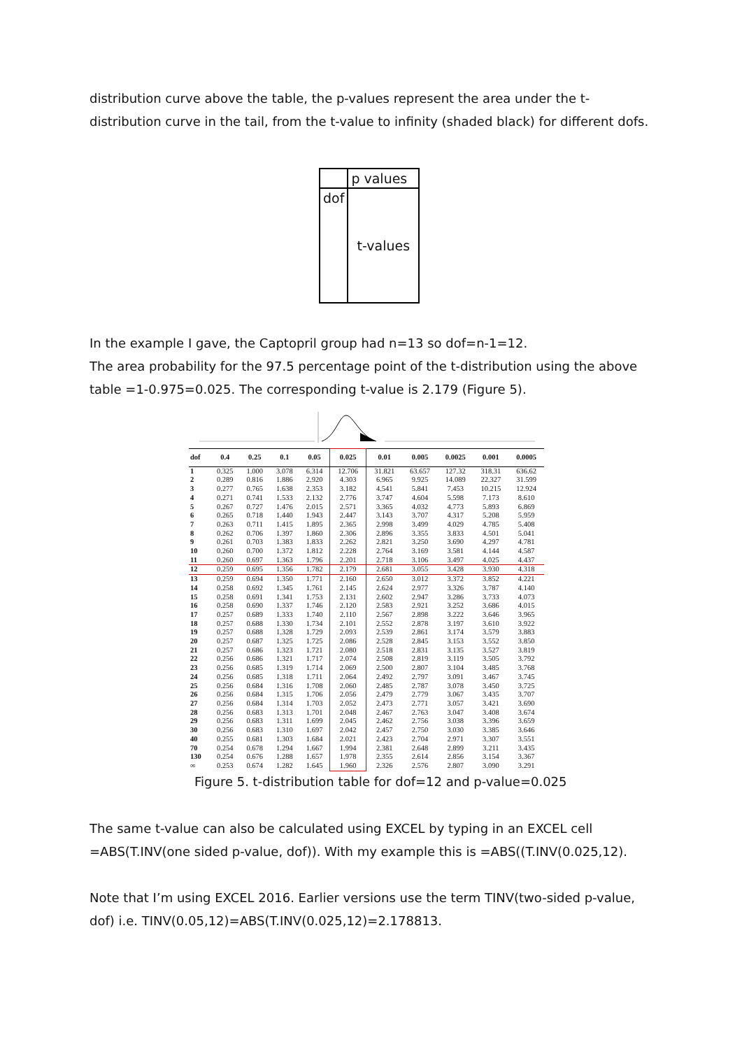distribution curve above the table, the p-values represent the area under the t-distribution curve in the tail, from the t-value to infinity (shaded black) for different dofs.
| | p values |
| dof | t-values |
In the example I gave, the Captopril group had n=13 so dof=n-1=12.
The area probability for the 97.5 percentage point of the t-distribution using the above table =1-0.975=0.025. The corresponding t-value is 2.179 (Figure 5).
| dof | 0.4 | 0.25 | 0.1 | 0.05 | 0.025 | 0.01 | 0.005 | 0.0025 | 0.001 | 0.0005 |
| --- | --- | --- | --- | --- | --- | --- | --- | --- | --- | --- |
| 1 | 0.325 | 1.000 | 3.078 | 6.314 | 12.706 | 31.821 | 63.657 | 127.32 | 318.31 | 636.62 |
| 2 | 0.289 | 0.816 | 1.886 | 2.920 | 4.303 | 6.965 | 9.925 | 14.089 | 22.327 | 31.599 |
| 3 | 0.277 | 0.765 | 1.638 | 2.353 | 3.182 | 4.541 | 5.841 | 7.453 | 10.215 | 12.924 |
| 4 | 0.271 | 0.741 | 1.533 | 2.132 | 2.776 | 3.747 | 4.604 | 5.598 | 7.173 | 8.610 |
| 5 | 0.267 | 0.727 | 1.476 | 2.015 | 2.571 | 3.365 | 4.032 | 4.773 | 5.893 | 6.869 |
| 6 | 0.265 | 0.718 | 1.440 | 1.943 | 2.447 | 3.143 | 3.707 | 4.317 | 5.208 | 5.959 |
| 7 | 0.263 | 0.711 | 1.415 | 1.895 | 2.365 | 2.998 | 3.499 | 4.029 | 4.785 | 5.408 |
| 8 | 0.262 | 0.706 | 1.397 | 1.860 | 2.306 | 2.896 | 3.355 | 3.833 | 4.501 | 5.041 |
| 9 | 0.261 | 0.703 | 1.383 | 1.833 | 2.262 | 2.821 | 3.250 | 3.690 | 4.297 | 4.781 |
| 10 | 0.260 | 0.700 | 1.372 | 1.812 | 2.228 | 2.764 | 3.169 | 3.581 | 4.144 | 4.587 |
| 11 | 0.260 | 0.697 | 1.363 | 1.796 | 2.201 | 2.718 | 3.106 | 3.497 | 4.025 | 4.437 |
| 12 | 0.259 | 0.695 | 1.356 | 1.782 | 2.179 | 2.681 | 3.055 | 3.428 | 3.930 | 4.318 |
| 13 | 0.259 | 0.694 | 1.350 | 1.771 | 2.160 | 2.650 | 3.012 | 3.372 | 3.852 | 4.221 |
| 14 | 0.258 | 0.692 | 1.345 | 1.761 | 2.145 | 2.624 | 2.977 | 3.326 | 3.787 | 4.140 |
| 15 | 0.258 | 0.691 | 1.341 | 1.753 | 2.131 | 2.602 | 2.947 | 3.286 | 3.733 | 4.073 |
| 16 | 0.258 | 0.690 | 1.337 | 1.746 | 2.120 | 2.583 | 2.921 | 3.252 | 3.686 | 4.015 |
| 17 | 0.257 | 0.689 | 1.333 | 1.740 | 2.110 | 2.567 | 2.898 | 3.222 | 3.646 | 3.965 |
| 18 | 0.257 | 0.688 | 1.330 | 1.734 | 2.101 | 2.552 | 2.878 | 3.197 | 3.610 | 3.922 |
| 19 | 0.257 | 0.688 | 1.328 | 1.729 | 2.093 | 2.539 | 2.861 | 3.174 | 3.579 | 3.883 |
| 20 | 0.257 | 0.687 | 1.325 | 1.725 | 2.086 | 2.528 | 2.845 | 3.153 | 3.552 | 3.850 |
| 21 | 0.257 | 0.686 | 1.323 | 1.721 | 2.080 | 2.518 | 2.831 | 3.135 | 3.527 | 3.819 |
| 22 | 0.256 | 0.686 | 1.321 | 1.717 | 2.074 | 2.508 | 2.819 | 3.119 | 3.505 | 3.792 |
| 23 | 0.256 | 0.685 | 1.319 | 1.714 | 2.069 | 2.500 | 2.807 | 3.104 | 3.485 | 3.768 |
| 24 | 0.256 | 0.685 | 1.318 | 1.711 | 2.064 | 2.492 | 2.797 | 3.091 | 3.467 | 3.745 |
| 25 | 0.256 | 0.684 | 1.316 | 1.708 | 2.060 | 2.485 | 2.787 | 3.078 | 3.450 | 3.725 |
| 26 | 0.256 | 0.684 | 1.315 | 1.706 | 2.056 | 2.479 | 2.779 | 3.067 | 3.435 | 3.707 |
| 27 | 0.256 | 0.684 | 1.314 | 1.703 | 2.052 | 2.473 | 2.771 | 3.057 | 3.421 | 3.690 |
| 28 | 0.256 | 0.683 | 1.313 | 1.701 | 2.048 | 2.467 | 2.763 | 3.047 | 3.408 | 3.674 |
| 29 | 0.256 | 0.683 | 1.311 | 1.699 | 2.045 | 2.462 | 2.756 | 3.038 | 3.396 | 3.659 |
| 30 | 0.256 | 0.683 | 1.310 | 1.697 | 2.042 | 2.457 | 2.750 | 3.030 | 3.385 | 3.646 |
| 40 | 0.255 | 0.681 | 1.303 | 1.684 | 2.021 | 2.423 | 2.704 | 2.971 | 3.307 | 3.551 |
| 70 | 0.254 | 0.678 | 1.294 | 1.667 | 1.994 | 2.381 | 2.648 | 2.899 | 3.211 | 3.435 |
| 130 | 0.254 | 0.676 | 1.288 | 1.657 | 1.978 | 2.355 | 2.614 | 2.856 | 3.154 | 3.367 |
| ∞ | 0.253 | 0.674 | 1.282 | 1.645 | 1.960 | 2.326 | 2.576 | 2.807 | 3.090 | 3.291 |
Figure 5. t-distribution table for dof=12 and p-value=0.025
The same t-value can also be calculated using EXCEL by typing in an EXCEL cell =ABS(T.INV(one sided p-value, dof)). With my example this is =ABS((T.INV(0.025,12).
Note that I’m using EXCEL 2016. Earlier versions use the term TINV(two-sided p-value, dof) i.e. TINV(0.05,12)=ABS(T.INV(0.025,12)=2.178813.